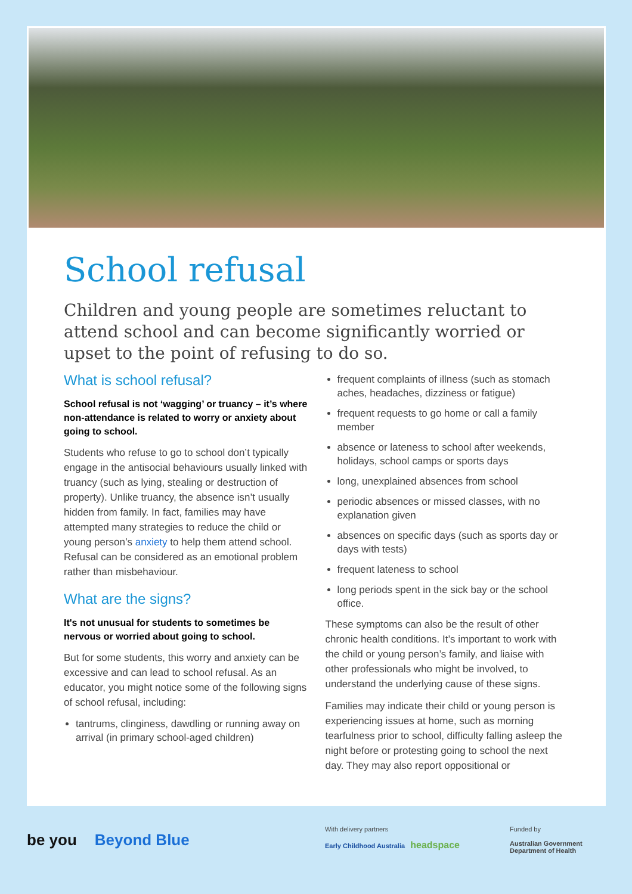School refusal
Children and young people are sometimes reluctant to attend school and can become significantly worried or upset to the point of refusing to do so.
What is school refusal?
School refusal is not ‘wagging’ or truancy – it’s where non-attendance is related to worry or anxiety about going to school.
Students who refuse to go to school don’t typically engage in the antisocial behaviours usually linked with truancy (such as lying, stealing or destruction of property). Unlike truancy, the absence isn’t usually hidden from family. In fact, families may have attempted many strategies to reduce the child or young person’s anxiety to help them attend school. Refusal can be considered as an emotional problem rather than misbehaviour.
What are the signs?
It's not unusual for students to sometimes be nervous or worried about going to school.
But for some students, this worry and anxiety can be excessive and can lead to school refusal. As an educator, you might notice some of the following signs of school refusal, including:
tantrums, clinginess, dawdling or running away on arrival (in primary school-aged children)
frequent complaints of illness (such as stomach aches, headaches, dizziness or fatigue)
frequent requests to go home or call a family member
absence or lateness to school after weekends, holidays, school camps or sports days
long, unexplained absences from school
periodic absences or missed classes, with no explanation given
absences on specific days (such as sports day or days with tests)
frequent lateness to school
long periods spent in the sick bay or the school office.
These symptoms can also be the result of other chronic health conditions. It’s important to work with the child or young person’s family, and liaise with other professionals who might be involved, to understand the underlying cause of these signs.
Families may indicate their child or young person is experiencing issues at home, such as morning tearfulness prior to school, difficulty falling asleep the night before or protesting going to school the next day. They may also report oppositional or
be you Beyond Blue
With delivery partners
Early Childhood Australia headspace
Funded by
Australian Government
Department of Health